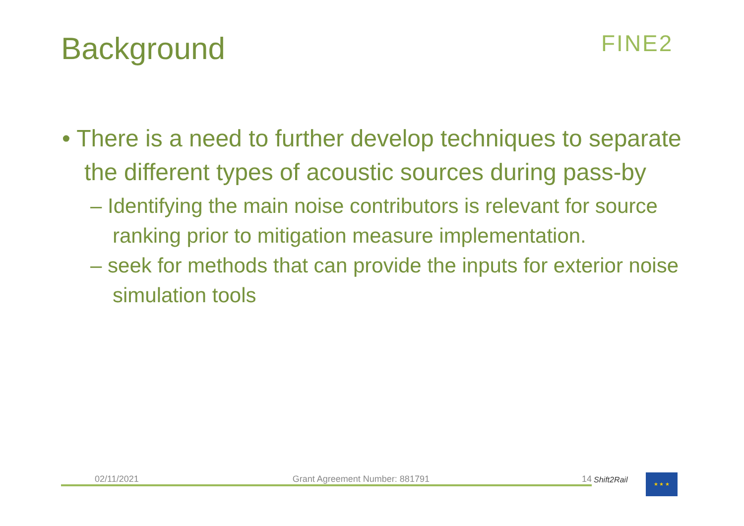Background FINE2
• There is a need to further develop techniques to separate the different types of acoustic sources during pass-by
– Identifying the main noise contributors is relevant for source ranking prior to mitigation measure implementation.
– seek for methods that can provide the inputs for exterior noise simulation tools
02/11/2021 Grant Agreement Number: 881791 14 Shift2Rail
★ ★ ★